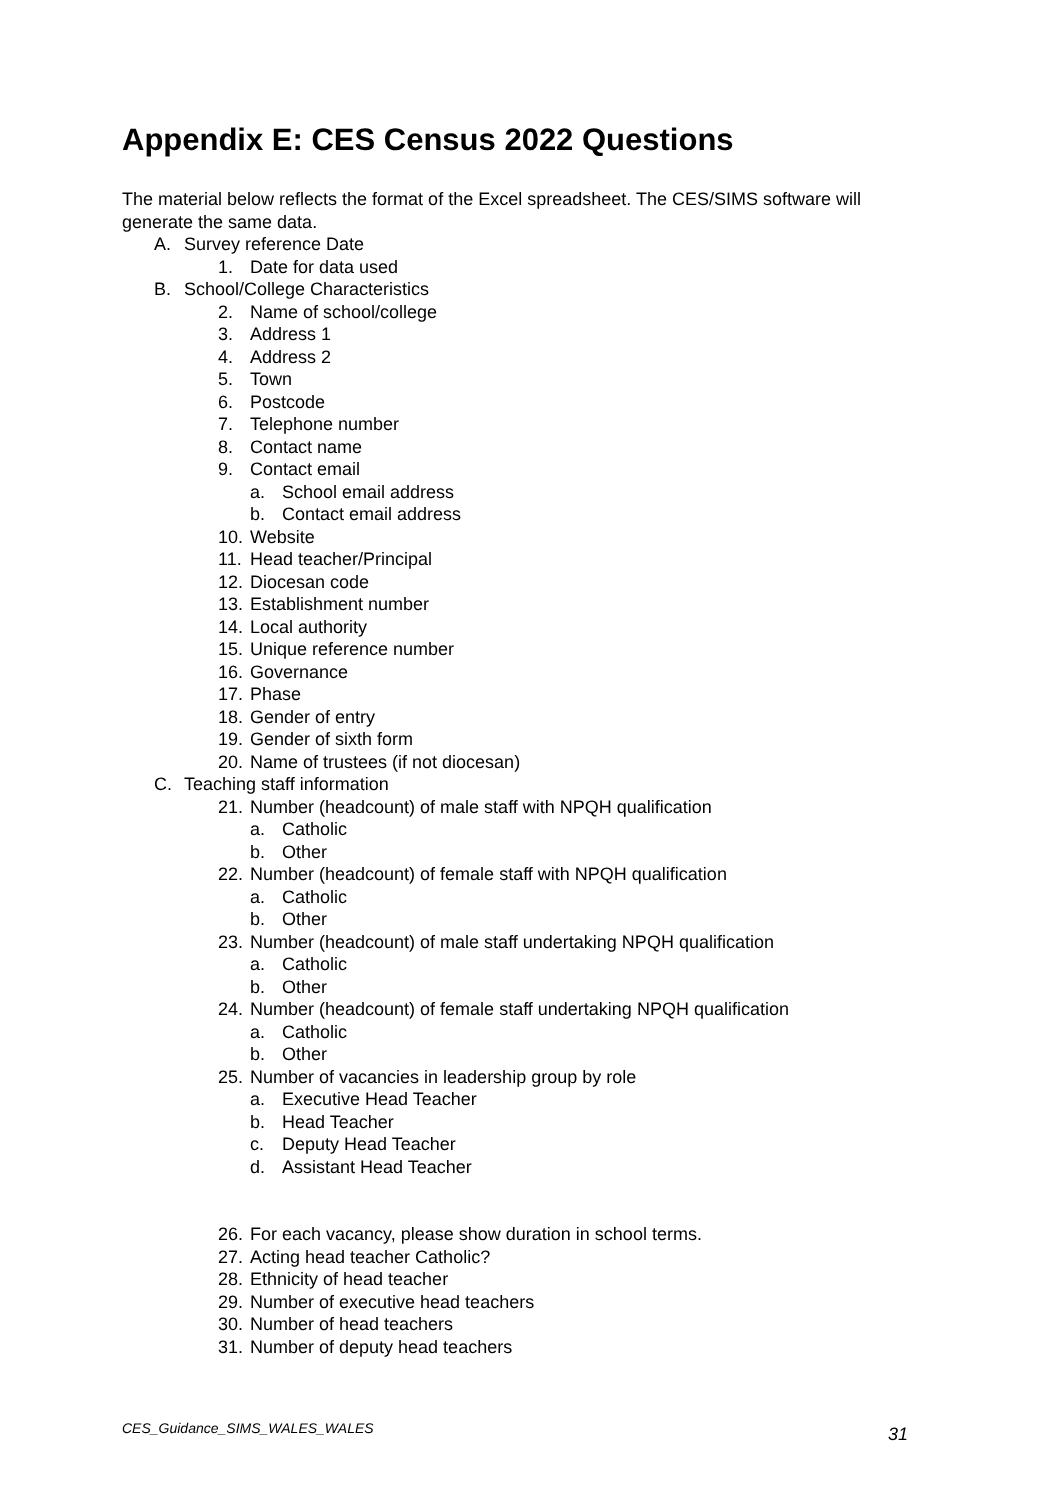Appendix E: CES Census 2022 Questions
The material below reflects the format of the Excel spreadsheet. The CES/SIMS software will generate the same data.
A. Survey reference Date
1. Date for data used
B. School/College Characteristics
2. Name of school/college
3. Address 1
4. Address 2
5. Town
6. Postcode
7. Telephone number
8. Contact name
9. Contact email
a. School email address
b. Contact email address
10. Website
11. Head teacher/Principal
12. Diocesan code
13. Establishment number
14. Local authority
15. Unique reference number
16. Governance
17. Phase
18. Gender of entry
19. Gender of sixth form
20. Name of trustees (if not diocesan)
C. Teaching staff information
21. Number (headcount) of male staff with NPQH qualification
a. Catholic
b. Other
22. Number (headcount) of female staff with NPQH qualification
a. Catholic
b. Other
23. Number (headcount) of male staff undertaking NPQH qualification
a. Catholic
b. Other
24. Number (headcount) of female staff undertaking NPQH qualification
a. Catholic
b. Other
25. Number of vacancies in leadership group by role
a. Executive Head Teacher
b. Head Teacher
c. Deputy Head Teacher
d. Assistant Head Teacher
26. For each vacancy, please show duration in school terms.
27. Acting head teacher Catholic?
28. Ethnicity of head teacher
29. Number of executive head teachers
30. Number of head teachers
31. Number of deputy head teachers
CES_Guidance_SIMS_WALES_WALES 31